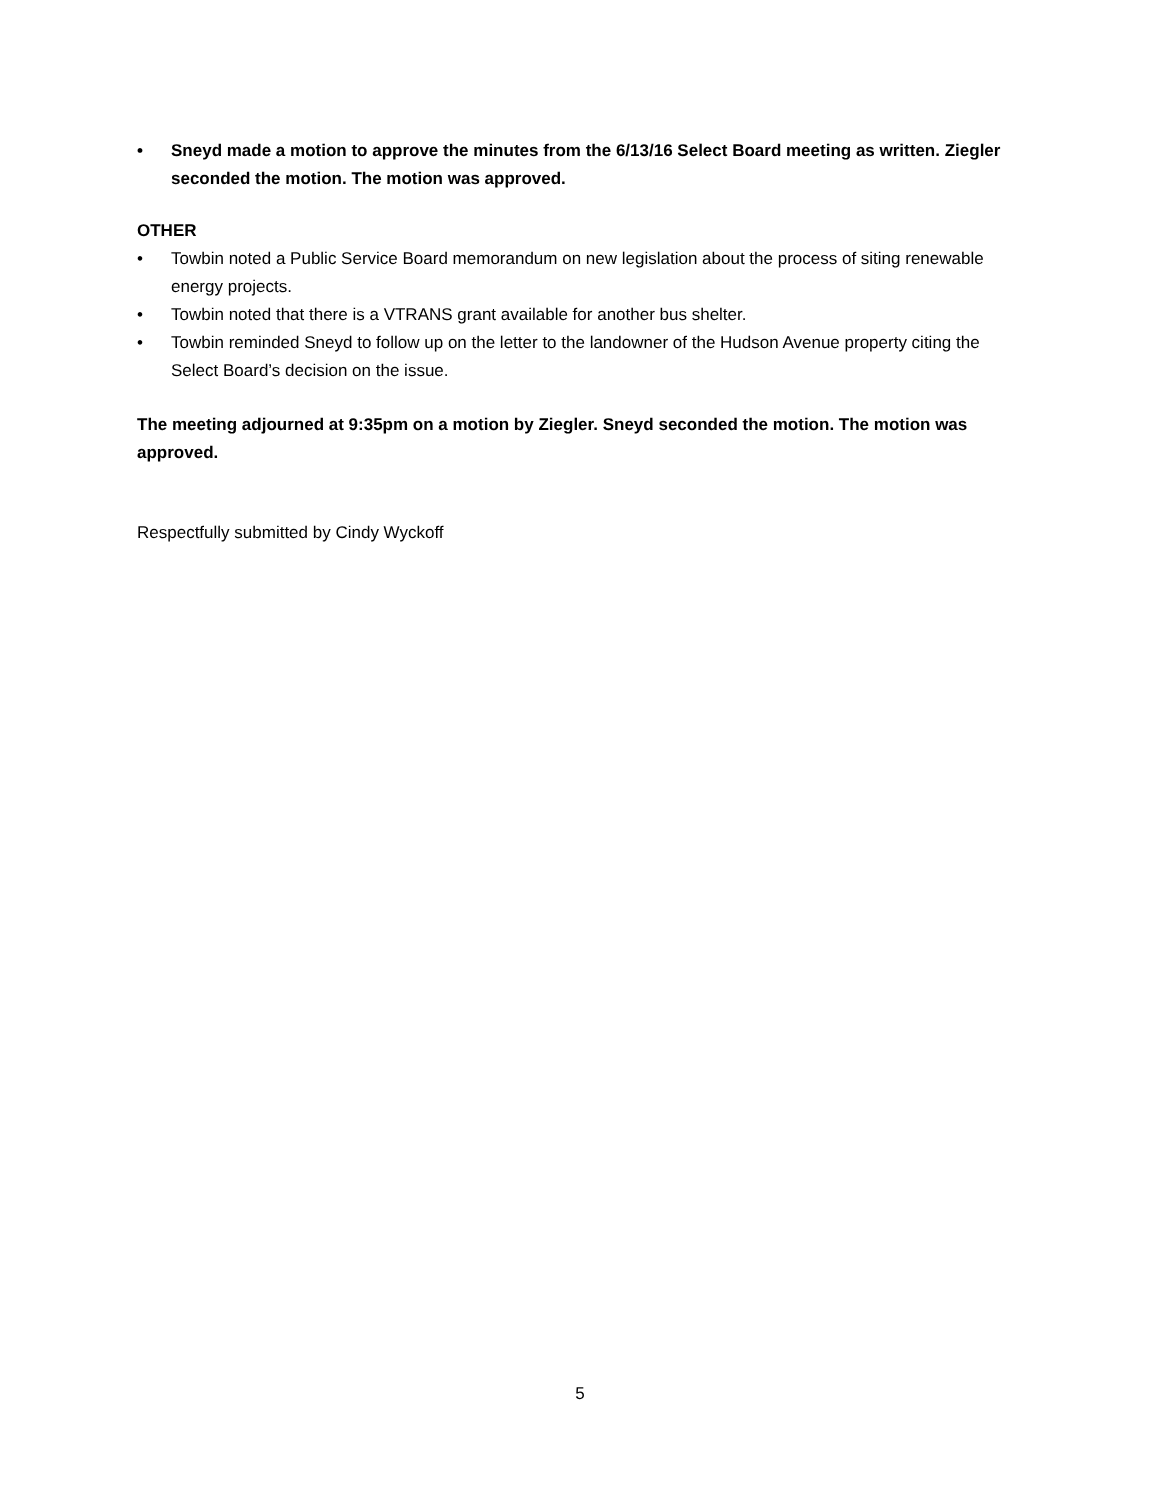• Sneyd made a motion to approve the minutes from the 6/13/16 Select Board meeting as written. Ziegler seconded the motion. The motion was approved.
OTHER
• Towbin noted a Public Service Board memorandum on new legislation about the process of siting renewable energy projects.
• Towbin noted that there is a VTRANS grant available for another bus shelter.
• Towbin reminded Sneyd to follow up on the letter to the landowner of the Hudson Avenue property citing the Select Board’s decision on the issue.
The meeting adjourned at 9:35pm on a motion by Ziegler. Sneyd seconded the motion. The motion was approved.
Respectfully submitted by Cindy Wyckoff
5